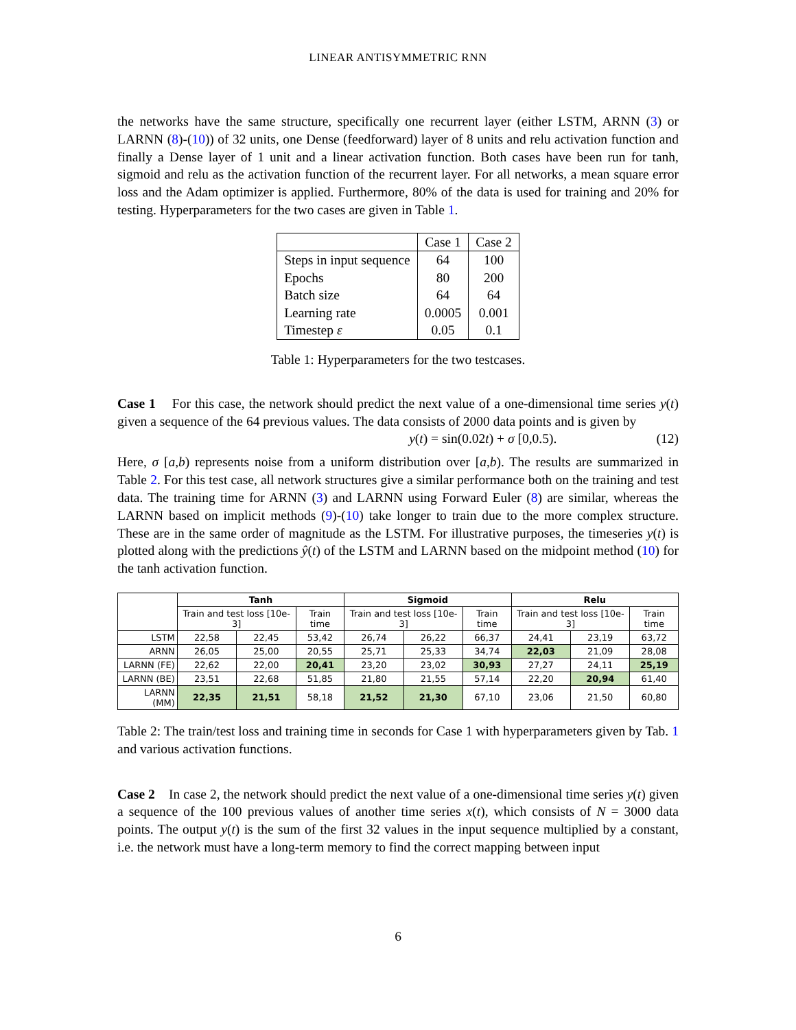LINEAR ANTISYMMETRIC RNN
the networks have the same structure, specifically one recurrent layer (either LSTM, ARNN (3) or LARNN (8)-(10)) of 32 units, one Dense (feedforward) layer of 8 units and relu activation function and finally a Dense layer of 1 unit and a linear activation function. Both cases have been run for tanh, sigmoid and relu as the activation function of the recurrent layer. For all networks, a mean square error loss and the Adam optimizer is applied. Furthermore, 80% of the data is used for training and 20% for testing. Hyperparameters for the two cases are given in Table 1.
| | Case 1 | Case 2 |
| Steps in input sequence Epochs Batch size Learning rate Timestep ε | 64 80 64 0.0005 0.05 | 100 200 64 0.001 0.1 |
Table 1: Hyperparameters for the two testcases.
Case 1 For this case, the network should predict the next value of a one-dimensional time series y(t) given a sequence of the 64 previous values. The data consists of 2000 data points and is given by
y(t) = sin(0.02t) + σ [0,0.5). (12)
Here, σ [a,b) represents noise from a uniform distribution over [a,b). The results are summarized in Table 2. For this test case, all network structures give a similar performance both on the training and test data. The training time for ARNN (3) and LARNN using Forward Euler (8) are similar, whereas the LARNN based on implicit methods (9)-(10) take longer to train due to the more complex structure. These are in the same order of magnitude as the LSTM. For illustrative purposes, the timeseries y(t) is plotted along with the predictions ŷ(t) of the LSTM and LARNN based on the midpoint method (10) for the tanh activation function.
| | Tanh | | | Sigmoid | | | Relu | | |
| --- | --- | --- | --- | --- | --- | --- | --- | --- | --- |
| | Train and test loss [10e-3] | | Train time | Train and test loss [10e-3] | | Train time | Train and test loss [10e-3] | | Train time |
| LSTM | 22,58 | 22,45 | 53,42 | 26,74 | 26,22 | 66,37 | 24,41 | 23,19 | 63,72 |
| ARNN | 26,05 | 25,00 | 20,55 | 25,71 | 25,33 | 34,74 | 22,03 | 21,09 | 28,08 |
| LARNN (FE) | 22,62 | 22,00 | 20,41 | 23,20 | 23,02 | 30,93 | 27,27 | 24,11 | 25,19 |
| LARNN (BE) | 23,51 | 22,68 | 51,85 | 21,80 | 21,55 | 57,14 | 22,20 | 20,94 | 61,40 |
| LARNN (MM) | 22,35 | 21,51 | 58,18 | 21,52 | 21,30 | 67,10 | 23,06 | 21,50 | 60,80 |
Table 2: The train/test loss and training time in seconds for Case 1 with hyperparameters given by Tab. 1 and various activation functions.
Case 2 In case 2, the network should predict the next value of a one-dimensional time series y(t) given a sequence of the 100 previous values of another time series x(t), which consists of N = 3000 data points. The output y(t) is the sum of the first 32 values in the input sequence multiplied by a constant, i.e. the network must have a long-term memory to find the correct mapping between input
6